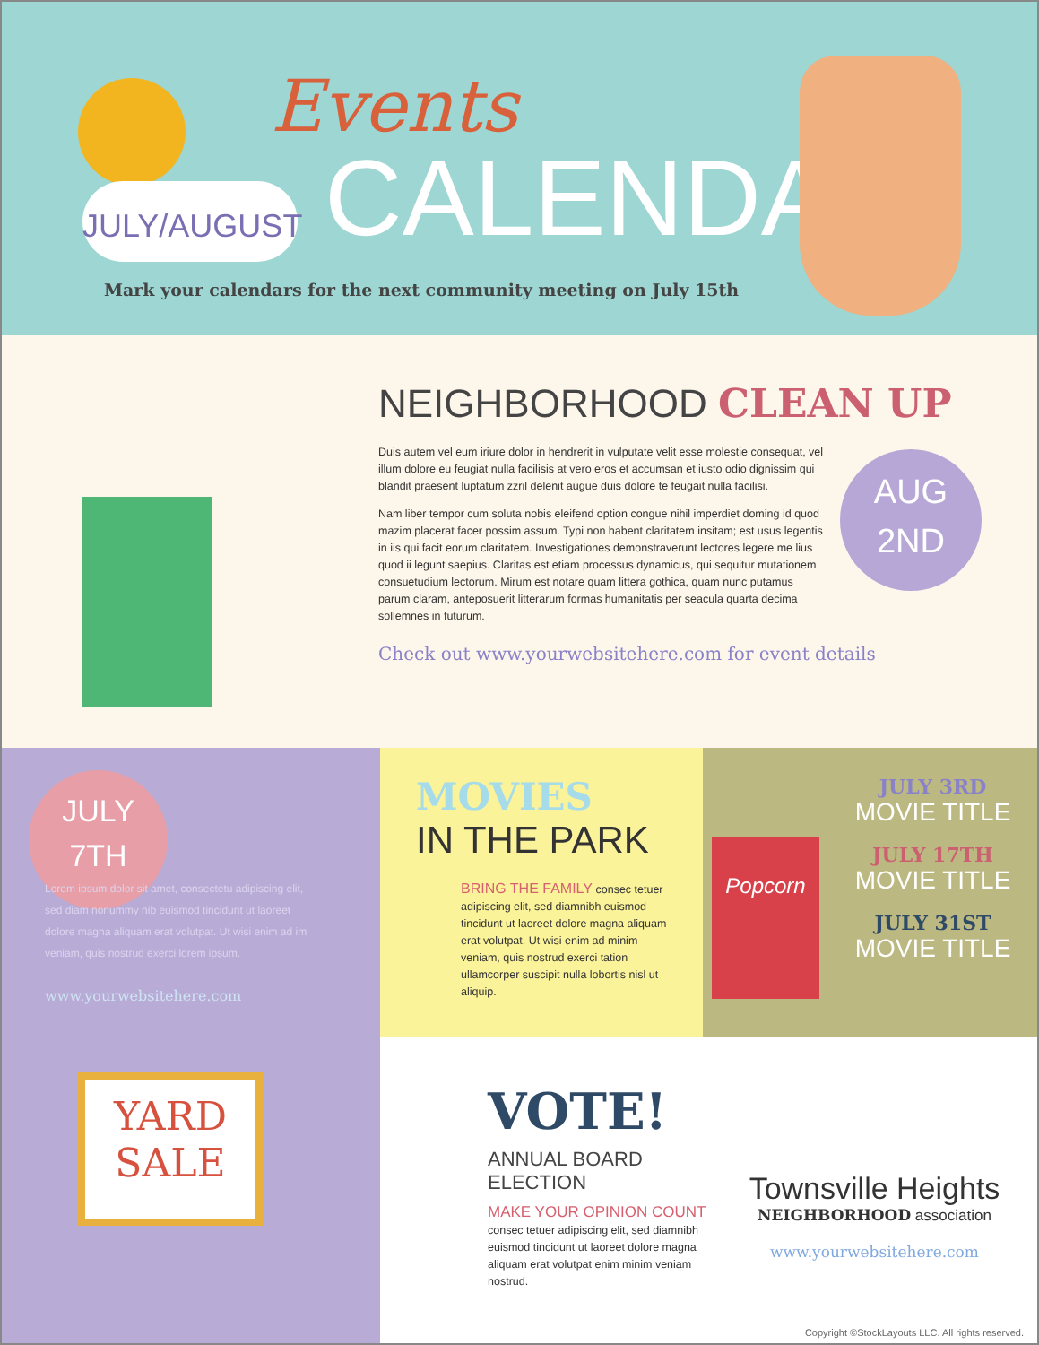JULY/AUGUST
Events
CALENDAR
Mark your calendars for the next community meeting on July 15th
NEIGHBORHOOD CLEAN UP
Duis autem vel eum iriure dolor in hendrerit in vulputate velit esse molestie consequat, vel illum dolore eu feugiat nulla facilisis at vero eros et accumsan et iusto odio dignissim qui blandit praesent luptatum zzril delenit augue duis dolore te feugait nulla facilisi.
Nam liber tempor cum soluta nobis eleifend option congue nihil imperdiet doming id quod mazim placerat facer possim assum. Typi non habent claritatem insitam; est usus legentis in iis qui facit eorum claritatem. Investigationes demonstraverunt lectores legere me lius quod ii legunt saepius. Claritas est etiam processus dynamicus, qui sequitur mutationem consuetudium lectorum. Mirum est notare quam littera gothica, quam nunc putamus parum claram, anteposuerit litterarum formas humanitatis per seacula quarta decima sollemnes in futurum.
Check out www.yourwebsitehere.com for event details
AUG
2ND
JULY
7TH
Lorem ipsum dolor sit amet, consectetu adipiscing elit, sed diam nonummy nib euismod tincidunt ut laoreet dolore magna aliquam erat volutpat. Ut wisi enim ad im veniam, quis nostrud exerci lorem ipsum.
www.yourwebsitehere.com
MOVIES
IN THE PARK
BRING THE FAMILY consec tetuer adipiscing elit, sed diamnibh euismod tincidunt ut laoreet dolore magna aliquam erat volutpat. Ut wisi enim ad minim veniam, quis nostrud exerci tation ullamcorper suscipit nulla lobortis nisl ut aliquip.
Popcorn
JULY 3RD
MOVIE TITLE
JULY 17TH
MOVIE TITLE
JULY 31ST
MOVIE TITLE
YARD
SALE
VOTE!
ANNUAL BOARD ELECTION
MAKE YOUR OPINION COUNT consec tetuer adipiscing elit, sed diamnibh euismod tincidunt ut laoreet dolore magna aliquam erat volutpat enim minim veniam nostrud.
Townsville Heights
NEIGHBORHOOD association
www.yourwebsitehere.com
Copyright ©StockLayouts LLC. All rights reserved.